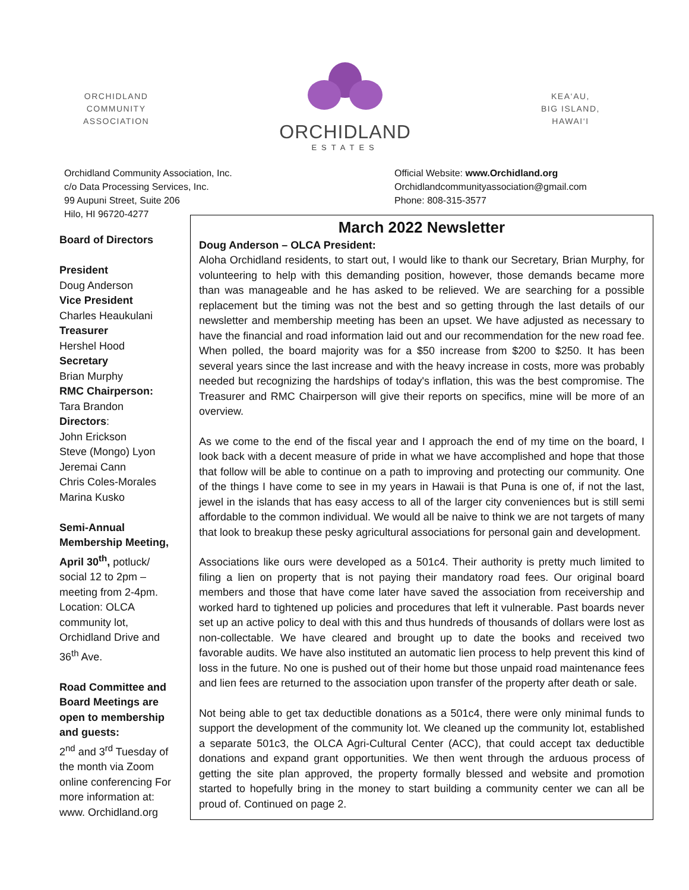ORCHIDLAND
COMMUNITY
ASSOCIATION
ORCHIDLAND
ESTATES
KEA‘AU,
BIG ISLAND,
HAWAI‘I
Orchidland Community Association, Inc.
c/o Data Processing Services, Inc.
99 Aupuni Street, Suite 206
Hilo, HI 96720-4277
Official Website: www.Orchidland.org
Orchidlandcommunityassociation@gmail.com
Phone: 808-315-3577
Board of Directors
President
Doug Anderson
Vice President
Charles Heaukulani
Treasurer
Hershel Hood
Secretary
Brian Murphy
RMC Chairperson:
Tara Brandon
Directors:
John Erickson
Steve (Mongo) Lyon
Jeremai Cann
Chris Coles-Morales
Marina Kusko
Semi-Annual Membership Meeting, April 30<sup>th</sup>, potluck/ social 12 to 2pm – meeting from 2-4pm. Location: OLCA community lot, Orchidland Drive and 36<sup>th</sup> Ave.
Road Committee and Board Meetings are open to membership and guests:
2<sup>nd</sup> and 3<sup>rd</sup> Tuesday of the month via Zoom online conferencing For more information at:
www. Orchidland.org
March 2022 Newsletter
Doug Anderson – OLCA President:
Aloha Orchidland residents, to start out, I would like to thank our Secretary, Brian Murphy, for volunteering to help with this demanding position, however, those demands became more than was manageable and he has asked to be relieved. We are searching for a possible replacement but the timing was not the best and so getting through the last details of our newsletter and membership meeting has been an upset. We have adjusted as necessary to have the financial and road information laid out and our recommendation for the new road fee. When polled, the board majority was for a $50 increase from $200 to $250. It has been several years since the last increase and with the heavy increase in costs, more was probably needed but recognizing the hardships of today's inflation, this was the best compromise. The Treasurer and RMC Chairperson will give their reports on specifics, mine will be more of an overview.
As we come to the end of the fiscal year and I approach the end of my time on the board, I look back with a decent measure of pride in what we have accomplished and hope that those that follow will be able to continue on a path to improving and protecting our community. One of the things I have come to see in my years in Hawaii is that Puna is one of, if not the last, jewel in the islands that has easy access to all of the larger city conveniences but is still semi affordable to the common individual. We would all be naive to think we are not targets of many that look to breakup these pesky agricultural associations for personal gain and development.
Associations like ours were developed as a 501c4. Their authority is pretty much limited to filing a lien on property that is not paying their mandatory road fees. Our original board members and those that have come later have saved the association from receivership and worked hard to tightened up policies and procedures that left it vulnerable. Past boards never set up an active policy to deal with this and thus hundreds of thousands of dollars were lost as non-collectable. We have cleared and brought up to date the books and received two favorable audits. We have also instituted an automatic lien process to help prevent this kind of loss in the future. No one is pushed out of their home but those unpaid road maintenance fees and lien fees are returned to the association upon transfer of the property after death or sale.
Not being able to get tax deductible donations as a 501c4, there were only minimal funds to support the development of the community lot. We cleaned up the community lot, established a separate 501c3, the OLCA Agri-Cultural Center (ACC), that could accept tax deductible donations and expand grant opportunities. We then went through the arduous process of getting the site plan approved, the property formally blessed and website and promotion started to hopefully bring in the money to start building a community center we can all be proud of. Continued on page 2.